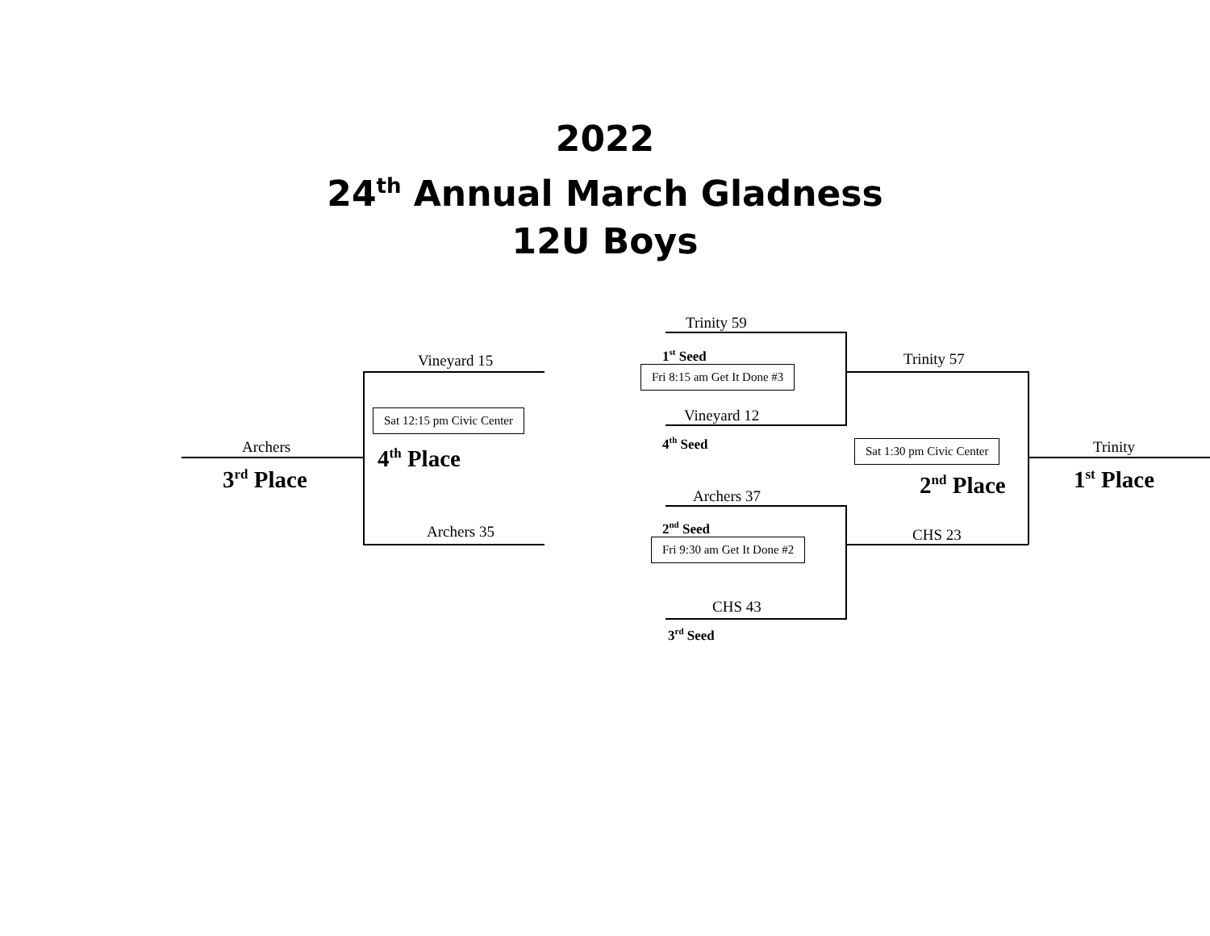2022
24<sup>th</sup> Annual March Gladness
12U Boys
Archers
3<sup>rd</sup> Place
Vineyard 15
Sat 12:15 pm Civic Center
4<sup>th</sup> Place
Archers 35
Trinity 59
1<sup>st</sup> Seed
Fri 8:15 am Get It Done #3
Vineyard 12
4<sup>th</sup> Seed
Archers 37
2<sup>nd</sup> Seed
Fri 9:30 am Get It Done #2
CHS 43
3<sup>rd</sup> Seed
Trinity 57
Sat 1:30 pm Civic Center
2<sup>nd</sup> Place
CHS 23
Trinity
1<sup>st</sup> Place